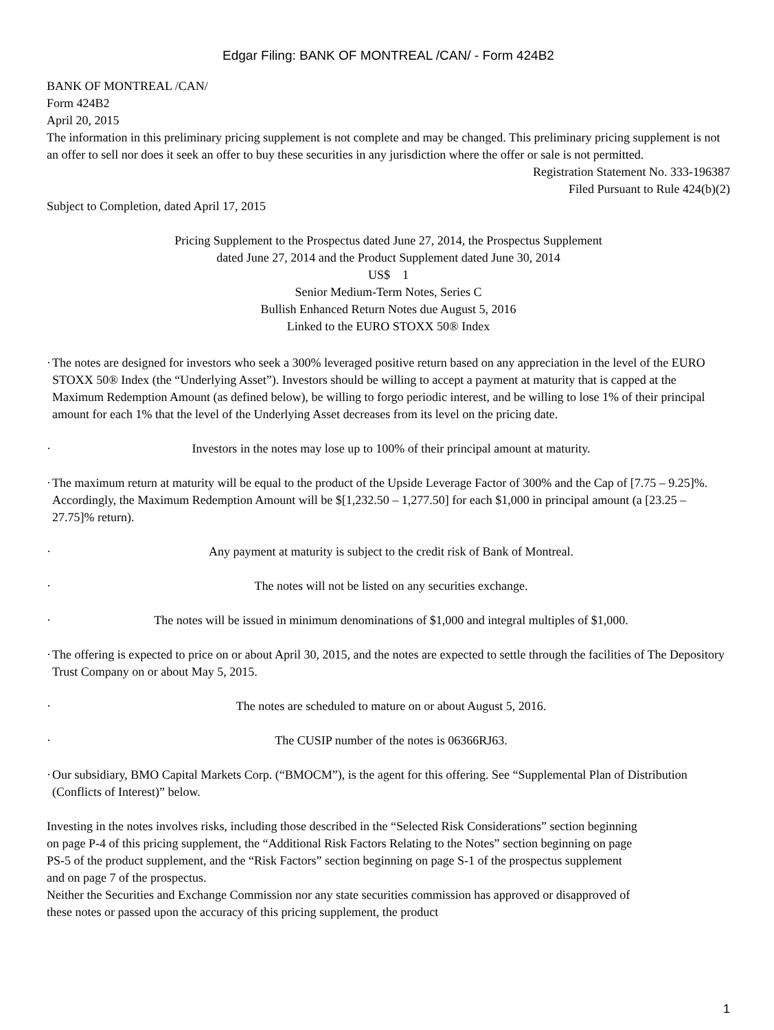Edgar Filing: BANK OF MONTREAL /CAN/ - Form 424B2
BANK OF MONTREAL /CAN/
Form 424B2
April 20, 2015
The information in this preliminary pricing supplement is not complete and may be changed. This preliminary pricing supplement is not an offer to sell nor does it seek an offer to buy these securities in any jurisdiction where the offer or sale is not permitted.
Registration Statement No. 333-196387
Filed Pursuant to Rule 424(b)(2)
Subject to Completion, dated April 17, 2015
Pricing Supplement to the Prospectus dated June 27, 2014, the Prospectus Supplement
dated June 27, 2014 and the Product Supplement dated June 30, 2014
US$ 1
Senior Medium-Term Notes, Series C
Bullish Enhanced Return Notes due August 5, 2016
Linked to the EURO STOXX 50® Index
· The notes are designed for investors who seek a 300% leveraged positive return based on any appreciation in the level of the EURO STOXX 50® Index (the “Underlying Asset”). Investors should be willing to accept a payment at maturity that is capped at the Maximum Redemption Amount (as defined below), be willing to forgo periodic interest, and be willing to lose 1% of their principal amount for each 1% that the level of the Underlying Asset decreases from its level on the pricing date.
· Investors in the notes may lose up to 100% of their principal amount at maturity.
· The maximum return at maturity will be equal to the product of the Upside Leverage Factor of 300% and the Cap of [7.75 – 9.25]%. Accordingly, the Maximum Redemption Amount will be $[1,232.50 – 1,277.50] for each $1,000 in principal amount (a [23.25 – 27.75]% return).
· Any payment at maturity is subject to the credit risk of Bank of Montreal.
· The notes will not be listed on any securities exchange.
· The notes will be issued in minimum denominations of $1,000 and integral multiples of $1,000.
· The offering is expected to price on or about April 30, 2015, and the notes are expected to settle through the facilities of The Depository Trust Company on or about May 5, 2015.
· The notes are scheduled to mature on or about August 5, 2016.
· The CUSIP number of the notes is 06366RJ63.
· Our subsidiary, BMO Capital Markets Corp. (“BMOCM”), is the agent for this offering. See “Supplemental Plan of Distribution (Conflicts of Interest)” below.
Investing in the notes involves risks, including those described in the “Selected Risk Considerations” section beginning on page P-4 of this pricing supplement, the “Additional Risk Factors Relating to the Notes” section beginning on page PS-5 of the product supplement, and the “Risk Factors” section beginning on page S-1 of the prospectus supplement and on page 7 of the prospectus.
Neither the Securities and Exchange Commission nor any state securities commission has approved or disapproved of these notes or passed upon the accuracy of this pricing supplement, the product
1